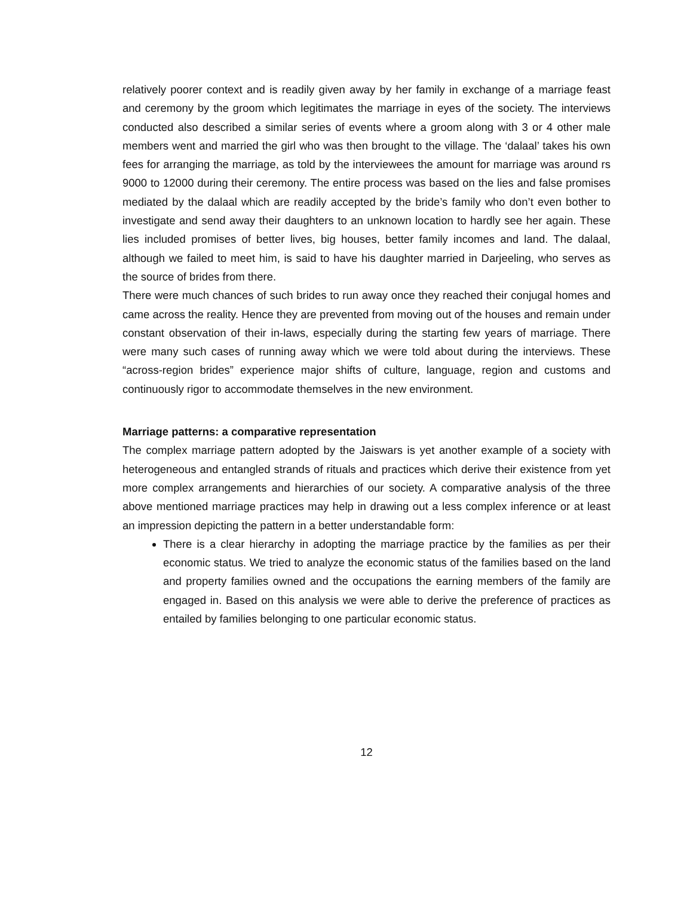relatively poorer context and is readily given away by her family in exchange of a marriage feast and ceremony by the groom which legitimates the marriage in eyes of the society. The interviews conducted also described a similar series of events where a groom along with 3 or 4 other male members went and married the girl who was then brought to the village. The ‘dalaal’ takes his own fees for arranging the marriage, as told by the interviewees the amount for marriage was around rs 9000 to 12000 during their ceremony. The entire process was based on the lies and false promises mediated by the dalaal which are readily accepted by the bride’s family who don’t even bother to investigate and send away their daughters to an unknown location to hardly see her again. These lies included promises of better lives, big houses, better family incomes and land. The dalaal, although we failed to meet him, is said to have his daughter married in Darjeeling, who serves as the source of brides from there.
There were much chances of such brides to run away once they reached their conjugal homes and came across the reality. Hence they are prevented from moving out of the houses and remain under constant observation of their in-laws, especially during the starting few years of marriage. There were many such cases of running away which we were told about during the interviews. These “across-region brides” experience major shifts of culture, language, region and customs and continuously rigor to accommodate themselves in the new environment.
Marriage patterns: a comparative representation
The complex marriage pattern adopted by the Jaiswars is yet another example of a society with heterogeneous and entangled strands of rituals and practices which derive their existence from yet more complex arrangements and hierarchies of our society. A comparative analysis of the three above mentioned marriage practices may help in drawing out a less complex inference or at least an impression depicting the pattern in a better understandable form:
There is a clear hierarchy in adopting the marriage practice by the families as per their economic status. We tried to analyze the economic status of the families based on the land and property families owned and the occupations the earning members of the family are engaged in. Based on this analysis we were able to derive the preference of practices as entailed by families belonging to one particular economic status.
12